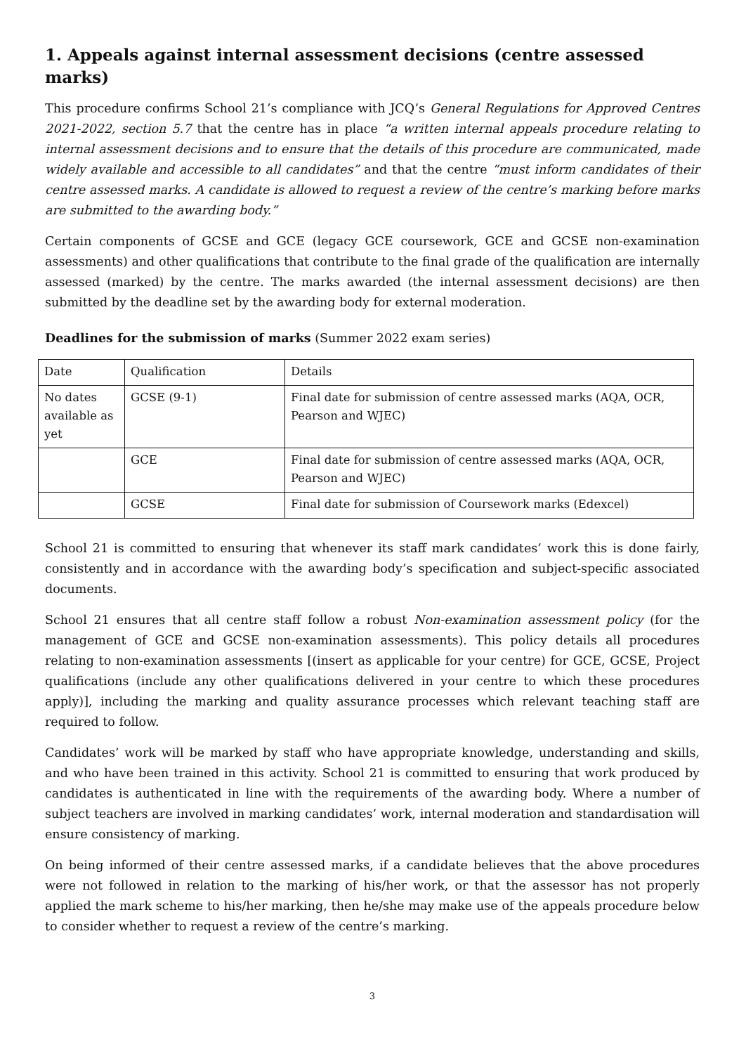1. Appeals against internal assessment decisions (centre assessed marks)
This procedure confirms School 21’s compliance with JCQ’s General Regulations for Approved Centres 2021-2022, section 5.7 that the centre has in place “a written internal appeals procedure relating to internal assessment decisions and to ensure that the details of this procedure are communicated, made widely available and accessible to all candidates” and that the centre “must inform candidates of their centre assessed marks. A candidate is allowed to request a review of the centre’s marking before marks are submitted to the awarding body.”
Certain components of GCSE and GCE (legacy GCE coursework, GCE and GCSE non-examination assessments) and other qualifications that contribute to the final grade of the qualification are internally assessed (marked) by the centre. The marks awarded (the internal assessment decisions) are then submitted by the deadline set by the awarding body for external moderation.
Deadlines for the submission of marks (Summer 2022 exam series)
| Date | Qualification | Details |
| No dates available as yet | GCSE (9-1) | Final date for submission of centre assessed marks (AQA, OCR, Pearson and WJEC) |
| | GCE | Final date for submission of centre assessed marks (AQA, OCR, Pearson and WJEC) |
| | GCSE | Final date for submission of Coursework marks (Edexcel) |
School 21 is committed to ensuring that whenever its staff mark candidates’ work this is done fairly, consistently and in accordance with the awarding body’s specification and subject-specific associated documents.
School 21 ensures that all centre staff follow a robust Non-examination assessment policy (for the management of GCE and GCSE non-examination assessments). This policy details all procedures relating to non-examination assessments [(insert as applicable for your centre) for GCE, GCSE, Project qualifications (include any other qualifications delivered in your centre to which these procedures apply)], including the marking and quality assurance processes which relevant teaching staff are required to follow.
Candidates’ work will be marked by staff who have appropriate knowledge, understanding and skills, and who have been trained in this activity. School 21 is committed to ensuring that work produced by candidates is authenticated in line with the requirements of the awarding body. Where a number of subject teachers are involved in marking candidates’ work, internal moderation and standardisation will ensure consistency of marking.
On being informed of their centre assessed marks, if a candidate believes that the above procedures were not followed in relation to the marking of his/her work, or that the assessor has not properly applied the mark scheme to his/her marking, then he/she may make use of the appeals procedure below to consider whether to request a review of the centre’s marking.
3